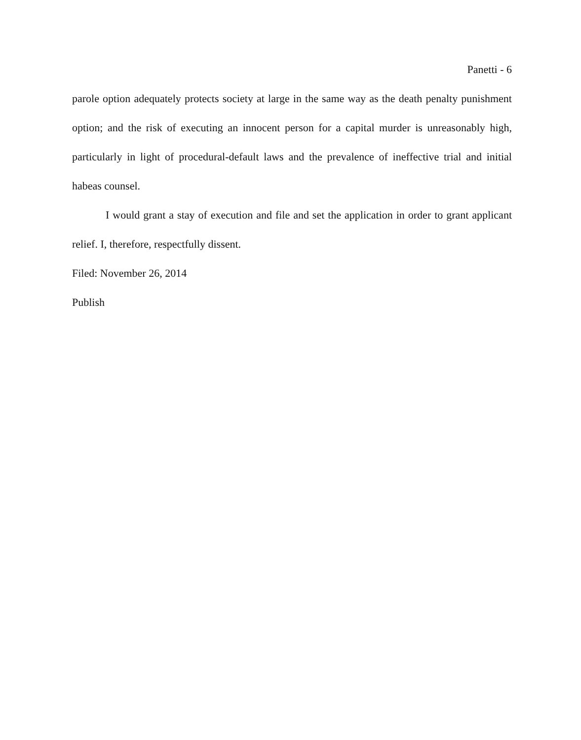Panetti - 6
parole option adequately protects society at large in the same way as the death penalty punishment option; and the risk of executing an innocent person for a capital murder is unreasonably high, particularly in light of procedural-default laws and the prevalence of ineffective trial and initial habeas counsel.
I would grant a stay of execution and file and set the application in order to grant applicant relief. I, therefore, respectfully dissent.
Filed: November 26, 2014
Publish